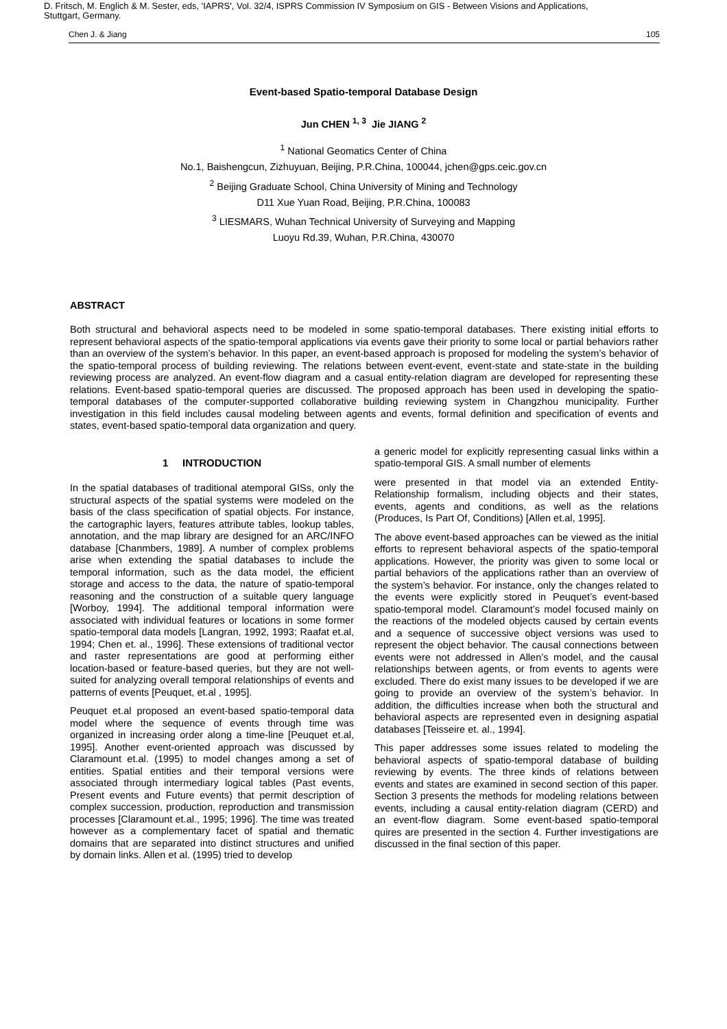D. Fritsch, M. Englich & M. Sester, eds, 'IAPRS', Vol. 32/4, ISPRS Commission IV Symposium on GIS - Between Visions and Applications,
Stuttgart, Germany.
Chen J. & Jiang 105
Event-based Spatio-temporal Database Design
Jun CHEN <sup>1, 3</sup> Jie JIANG <sup>2</sup>
<sup>1</sup> National Geomatics Center of China
No.1, Baishengcun, Zizhuyuan, Beijing, P.R.China, 100044, jchen@gps.ceic.gov.cn
<sup>2</sup> Beijing Graduate School, China University of Mining and Technology
D11 Xue Yuan Road, Beijing, P.R.China, 100083
<sup>3</sup> LIESMARS, Wuhan Technical University of Surveying and Mapping
Luoyu Rd.39, Wuhan, P.R.China, 430070
ABSTRACT
Both structural and behavioral aspects need to be modeled in some spatio-temporal databases. There existing initial efforts to represent behavioral aspects of the spatio-temporal applications via events gave their priority to some local or partial behaviors rather than an overview of the system’s behavior. In this paper, an event-based approach is proposed for modeling the system’s behavior of the spatio-temporal process of building reviewing. The relations between event-event, event-state and state-state in the building reviewing process are analyzed. An event-flow diagram and a casual entity-relation diagram are developed for representing these relations. Event-based spatio-temporal queries are discussed. The proposed approach has been used in developing the spatio-temporal databases of the computer-supported collaborative building reviewing system in Changzhou municipality. Further investigation in this field includes causal modeling between agents and events, formal definition and specification of events and states, event-based spatio-temporal data organization and query.
1 INTRODUCTION
In the spatial databases of traditional atemporal GISs, only the structural aspects of the spatial systems were modeled on the basis of the class specification of spatial objects. For instance, the cartographic layers, features attribute tables, lookup tables, annotation, and the map library are designed for an ARC/INFO database [Chanmbers, 1989]. A number of complex problems arise when extending the spatial databases to include the temporal information, such as the data model, the efficient storage and access to the data, the nature of spatio-temporal reasoning and the construction of a suitable query language [Worboy, 1994]. The additional temporal information were associated with individual features or locations in some former spatio-temporal data models [Langran, 1992, 1993; Raafat et.al, 1994; Chen et. al., 1996]. These extensions of traditional vector and raster representations are good at performing either location-based or feature-based queries, but they are not well-suited for analyzing overall temporal relationships of events and patterns of events [Peuquet, et.al , 1995].
Peuquet et.al proposed an event-based spatio-temporal data model where the sequence of events through time was organized in increasing order along a time-line [Peuquet et.al, 1995]. Another event-oriented approach was discussed by Claramount et.al. (1995) to model changes among a set of entities. Spatial entities and their temporal versions were associated through intermediary logical tables (Past events, Present events and Future events) that permit description of complex succession, production, reproduction and transmission processes [Claramount et.al., 1995; 1996]. The time was treated however as a complementary facet of spatial and thematic domains that are separated into distinct structures and unified by domain links. Allen et al. (1995) tried to develop
a generic model for explicitly representing casual links within a spatio-temporal GIS. A small number of elements
were presented in that model via an extended Entity-Relationship formalism, including objects and their states, events, agents and conditions, as well as the relations (Produces, Is Part Of, Conditions) [Allen et.al, 1995].
The above event-based approaches can be viewed as the initial efforts to represent behavioral aspects of the spatio-temporal applications. However, the priority was given to some local or partial behaviors of the applications rather than an overview of the system’s behavior. For instance, only the changes related to the events were explicitly stored in Peuquet’s event-based spatio-temporal model. Claramount’s model focused mainly on the reactions of the modeled objects caused by certain events and a sequence of successive object versions was used to represent the object behavior. The causal connections between events were not addressed in Allen’s model, and the causal relationships between agents, or from events to agents were excluded. There do exist many issues to be developed if we are going to provide an overview of the system’s behavior. In addition, the difficulties increase when both the structural and behavioral aspects are represented even in designing aspatial databases [Teisseire et. al., 1994].
This paper addresses some issues related to modeling the behavioral aspects of spatio-temporal database of building reviewing by events. The three kinds of relations between events and states are examined in second section of this paper. Section 3 presents the methods for modeling relations between events, including a causal entity-relation diagram (CERD) and an event-flow diagram. Some event-based spatio-temporal quires are presented in the section 4. Further investigations are discussed in the final section of this paper.